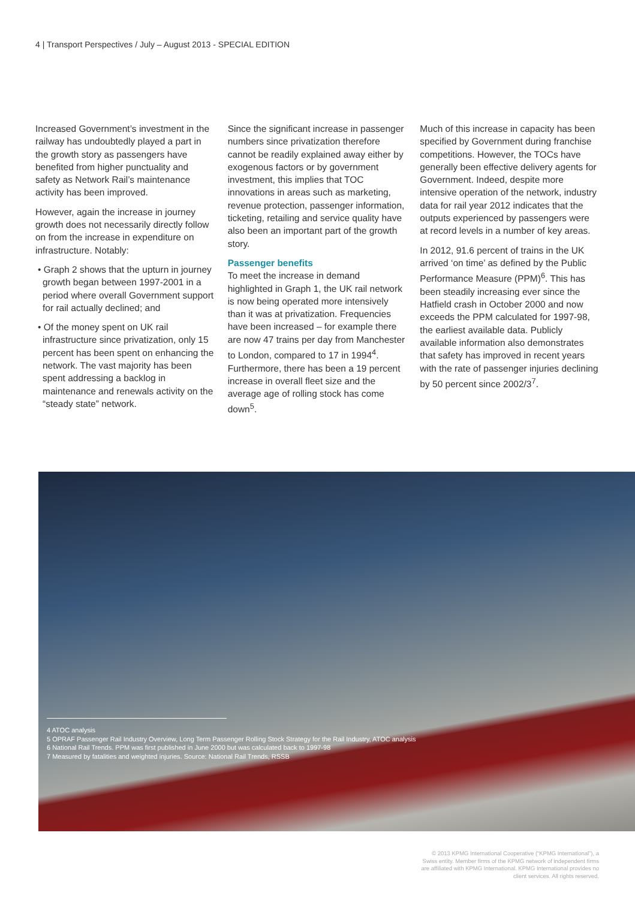4 | Transport Perspectives / July – August 2013 - SPECIAL EDITION
Increased Government’s investment in the railway has undoubtedly played a part in the growth story as passengers have benefited from higher punctuality and safety as Network Rail’s maintenance activity has been improved.
However, again the increase in journey growth does not necessarily directly follow on from the increase in expenditure on infrastructure. Notably:
• Graph 2 shows that the upturn in journey growth began between 1997-2001 in a period where overall Government support for rail actually declined; and
• Of the money spent on UK rail infrastructure since privatization, only 15 percent has been spent on enhancing the network. The vast majority has been spent addressing a backlog in maintenance and renewals activity on the “steady state” network.
Since the significant increase in passenger numbers since privatization therefore cannot be readily explained away either by exogenous factors or by government investment, this implies that TOC innovations in areas such as marketing, revenue protection, passenger information, ticketing, retailing and service quality have also been an important part of the growth story.
Passenger benefits
To meet the increase in demand highlighted in Graph 1, the UK rail network is now being operated more intensively than it was at privatization. Frequencies have been increased – for example there are now 47 trains per day from Manchester to London, compared to 17 in 1994<sup>4</sup>. Furthermore, there has been a 19 percent increase in overall fleet size and the average age of rolling stock has come down<sup>5</sup>.
Much of this increase in capacity has been specified by Government during franchise competitions. However, the TOCs have generally been effective delivery agents for Government. Indeed, despite more intensive operation of the network, industry data for rail year 2012 indicates that the outputs experienced by passengers were at record levels in a number of key areas.
In 2012, 91.6 percent of trains in the UK arrived ‘on time’ as defined by the Public Performance Measure (PPM)<sup>6</sup>. This has been steadily increasing ever since the Hatfield crash in October 2000 and now exceeds the PPM calculated for 1997-98, the earliest available data. Publicly available information also demonstrates that safety has improved in recent years with the rate of passenger injuries declining by 50 percent since 2002/3<sup>7</sup>.
4 ATOC analysis
5 OPRAF Passenger Rail Industry Overview, Long Term Passenger Rolling Stock Strategy for the Rail Industry, ATOC analysis
6 National Rail Trends. PPM was first published in June 2000 but was calculated back to 1997-98
7 Measured by fatalities and weighted injuries. Source: National Rail Trends, RSSB
© 2013 KPMG International Cooperative (“KPMG International”), a Swiss entity. Member firms of the KPMG network of independent firms are affiliated with KPMG International. KPMG International provides no client services. All rights reserved.